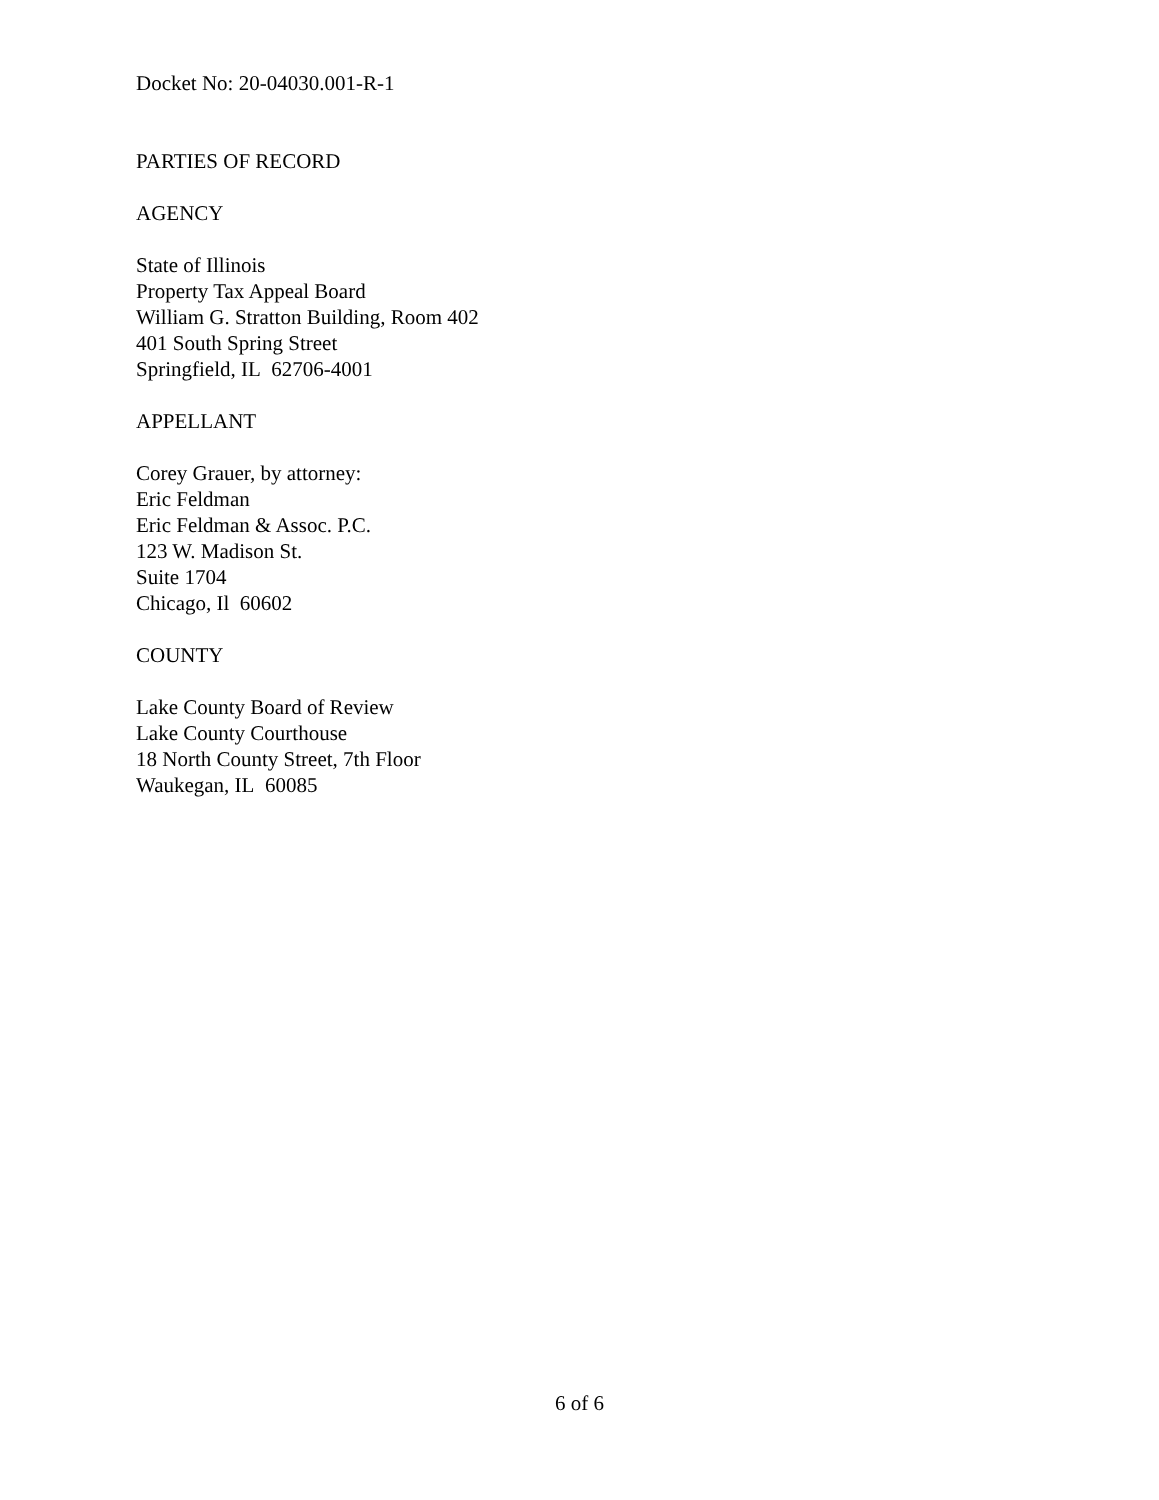Docket No: 20-04030.001-R-1
PARTIES OF RECORD
AGENCY
State of Illinois
Property Tax Appeal Board
William G. Stratton Building, Room 402
401 South Spring Street
Springfield, IL 62706-4001
APPELLANT
Corey Grauer, by attorney:
Eric Feldman
Eric Feldman & Assoc. P.C.
123 W. Madison St.
Suite 1704
Chicago, Il 60602
COUNTY
Lake County Board of Review
Lake County Courthouse
18 North County Street, 7th Floor
Waukegan, IL 60085
6 of 6